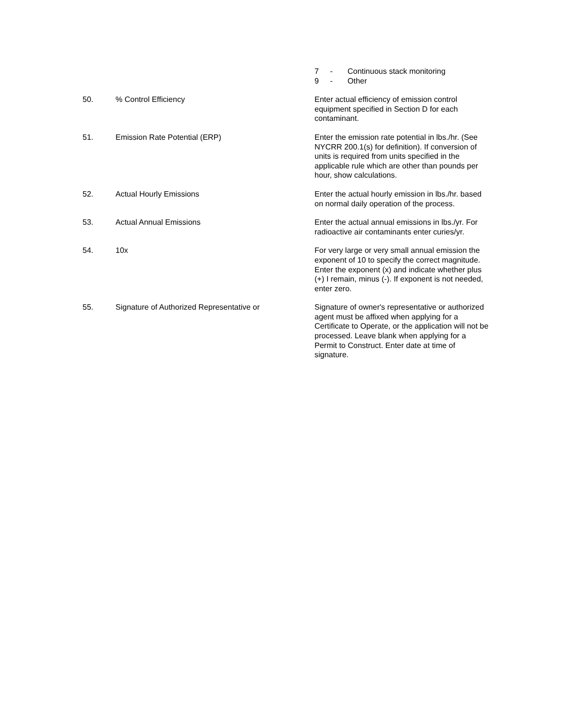7 - Continuous stack monitoring
9 - Other
50. % Control Efficiency Enter actual efficiency of emission control equipment specified in Section D for each contaminant.
51. Emission Rate Potential (ERP) Enter the emission rate potential in lbs./hr. (See NYCRR 200.1(s) for definition). If conversion of units is required from units specified in the applicable rule which are other than pounds per hour, show calculations.
52. Actual Hourly Emissions Enter the actual hourly emission in lbs./hr. based on normal daily operation of the process.
53. Actual Annual Emissions Enter the actual annual emissions in lbs./yr. For radioactive air contaminants enter curies/yr.
54. 10x For very large or very small annual emission the exponent of 10 to specify the correct magnitude. Enter the exponent (x) and indicate whether plus (+) I remain, minus (-). If exponent is not needed, enter zero.
55. Signature of Authorized Representative or Signature of owner's representative or authorized agent must be affixed when applying for a Certificate to Operate, or the application will not be processed. Leave blank when applying for a Permit to Construct. Enter date at time of signature.